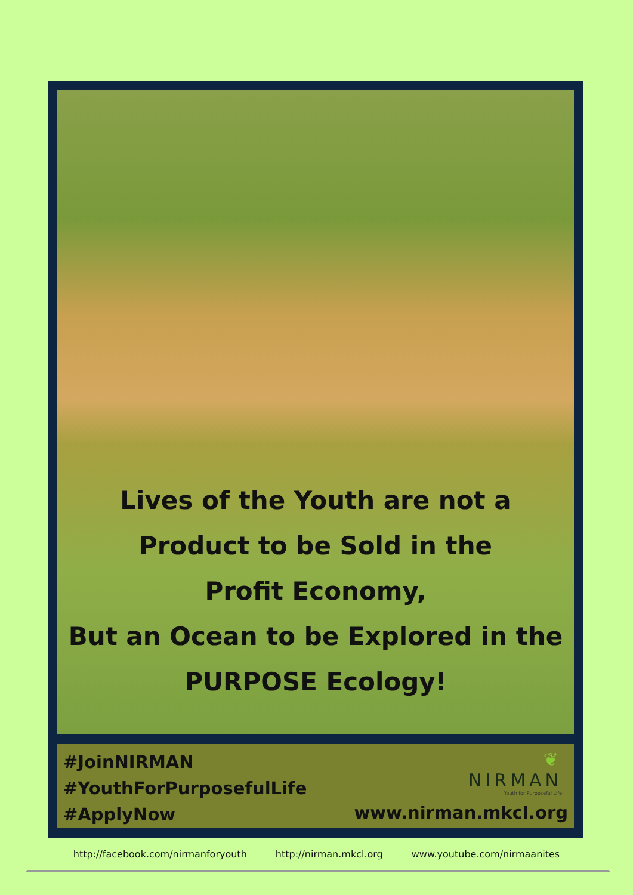Lives of the Youth are not a
Product to be Sold in the
Profit Economy,
But an Ocean to be Explored in the
PURPOSE Ecology!
#JoinNIRMAN
#YouthForPurposefulLife
#ApplyNow
❦
NIRMAN
Youth for Purposeful Life
www.nirman.mkcl.org
http://facebook.com/nirmanforyouth http://nirman.mkcl.org www.youtube.com/nirmaanites